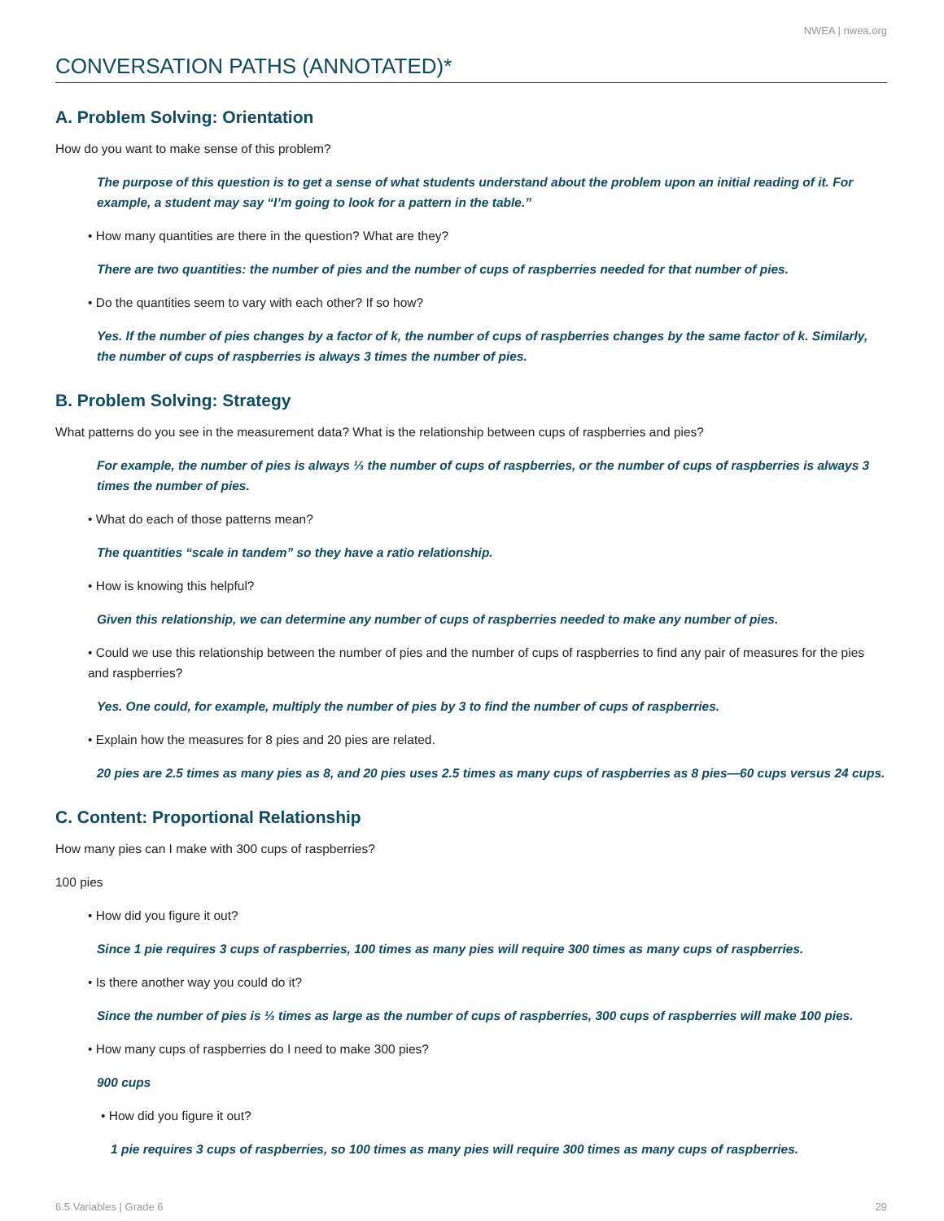NWEA | nwea.org
CONVERSATION PATHS (ANNOTATED)*
A. Problem Solving: Orientation
How do you want to make sense of this problem?
The purpose of this question is to get a sense of what students understand about the problem upon an initial reading of it. For example, a student may say “I’m going to look for a pattern in the table.”
• How many quantities are there in the question? What are they?
There are two quantities: the number of pies and the number of cups of raspberries needed for that number of pies.
• Do the quantities seem to vary with each other? If so how?
Yes. If the number of pies changes by a factor of k, the number of cups of raspberries changes by the same factor of k. Similarly, the number of cups of raspberries is always 3 times the number of pies.
B. Problem Solving: Strategy
What patterns do you see in the measurement data? What is the relationship between cups of raspberries and pies?
For example, the number of pies is always ⅓ the number of cups of raspberries, or the number of cups of raspberries is always 3 times the number of pies.
• What do each of those patterns mean?
The quantities “scale in tandem” so they have a ratio relationship.
• How is knowing this helpful?
Given this relationship, we can determine any number of cups of raspberries needed to make any number of pies.
• Could we use this relationship between the number of pies and the number of cups of raspberries to find any pair of measures for the pies and raspberries?
Yes. One could, for example, multiply the number of pies by 3 to find the number of cups of raspberries.
• Explain how the measures for 8 pies and 20 pies are related.
20 pies are 2.5 times as many pies as 8, and 20 pies uses 2.5 times as many cups of raspberries as 8 pies—60 cups versus 24 cups.
C. Content: Proportional Relationship
How many pies can I make with 300 cups of raspberries?
100 pies
• How did you figure it out?
Since 1 pie requires 3 cups of raspberries, 100 times as many pies will require 300 times as many cups of raspberries.
• Is there another way you could do it?
Since the number of pies is ⅓ times as large as the number of cups of raspberries, 300 cups of raspberries will make 100 pies.
• How many cups of raspberries do I need to make 300 pies?
900 cups
• How did you figure it out?
1 pie requires 3 cups of raspberries, so 100 times as many pies will require 300 times as many cups of raspberries.
6.5 Variables | Grade 6 29